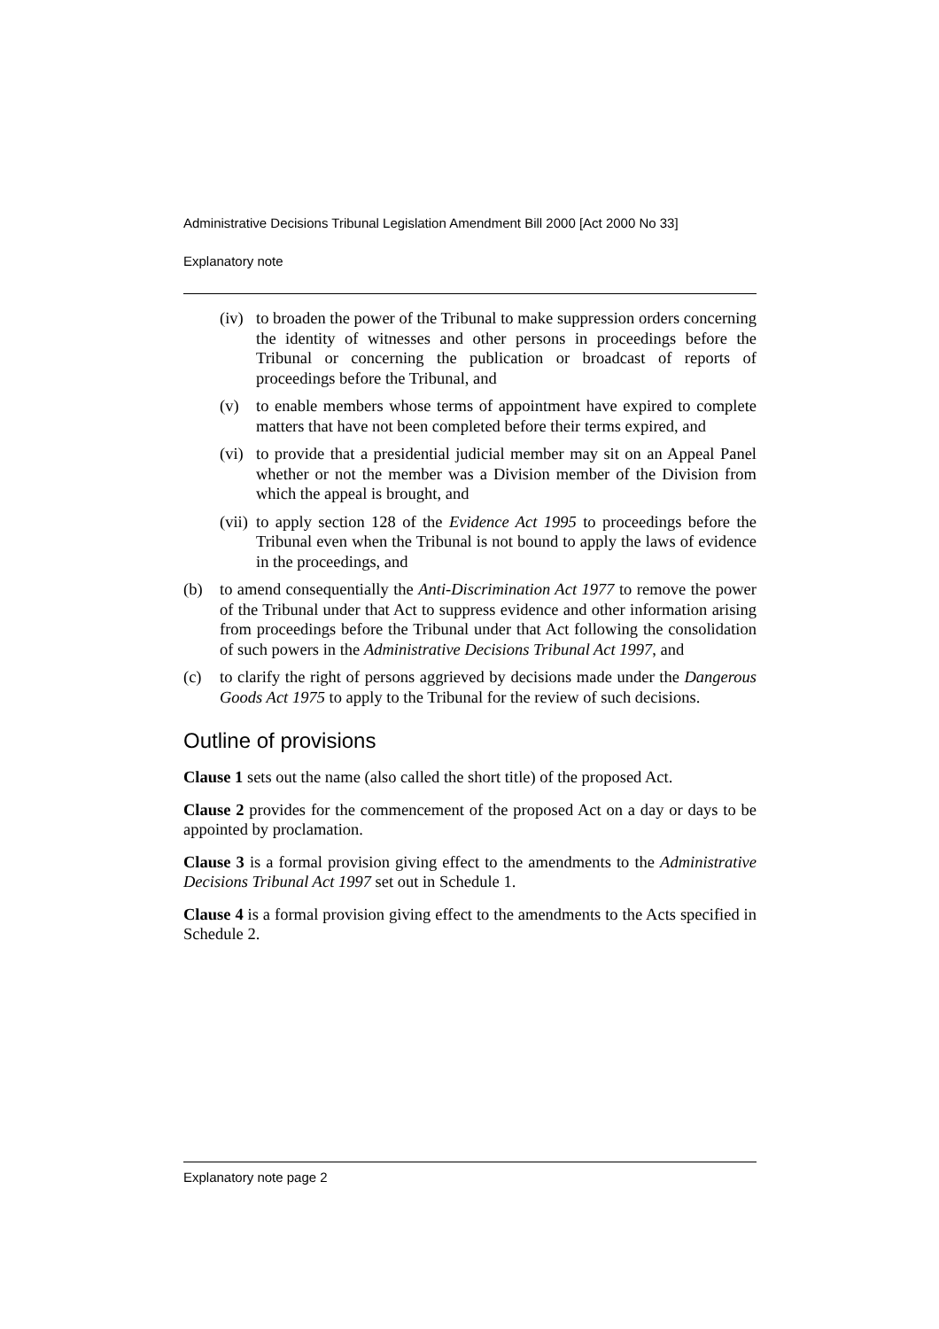Administrative Decisions Tribunal Legislation Amendment Bill 2000 [Act 2000 No 33]
Explanatory note
(iv) to broaden the power of the Tribunal to make suppression orders concerning the identity of witnesses and other persons in proceedings before the Tribunal or concerning the publication or broadcast of reports of proceedings before the Tribunal, and
(v) to enable members whose terms of appointment have expired to complete matters that have not been completed before their terms expired, and
(vi) to provide that a presidential judicial member may sit on an Appeal Panel whether or not the member was a Division member of the Division from which the appeal is brought, and
(vii) to apply section 128 of the Evidence Act 1995 to proceedings before the Tribunal even when the Tribunal is not bound to apply the laws of evidence in the proceedings, and
(b) to amend consequentially the Anti-Discrimination Act 1977 to remove the power of the Tribunal under that Act to suppress evidence and other information arising from proceedings before the Tribunal under that Act following the consolidation of such powers in the Administrative Decisions Tribunal Act 1997, and
(c) to clarify the right of persons aggrieved by decisions made under the Dangerous Goods Act 1975 to apply to the Tribunal for the review of such decisions.
Outline of provisions
Clause 1 sets out the name (also called the short title) of the proposed Act.
Clause 2 provides for the commencement of the proposed Act on a day or days to be appointed by proclamation.
Clause 3 is a formal provision giving effect to the amendments to the Administrative Decisions Tribunal Act 1997 set out in Schedule 1.
Clause 4 is a formal provision giving effect to the amendments to the Acts specified in Schedule 2.
Explanatory note page 2